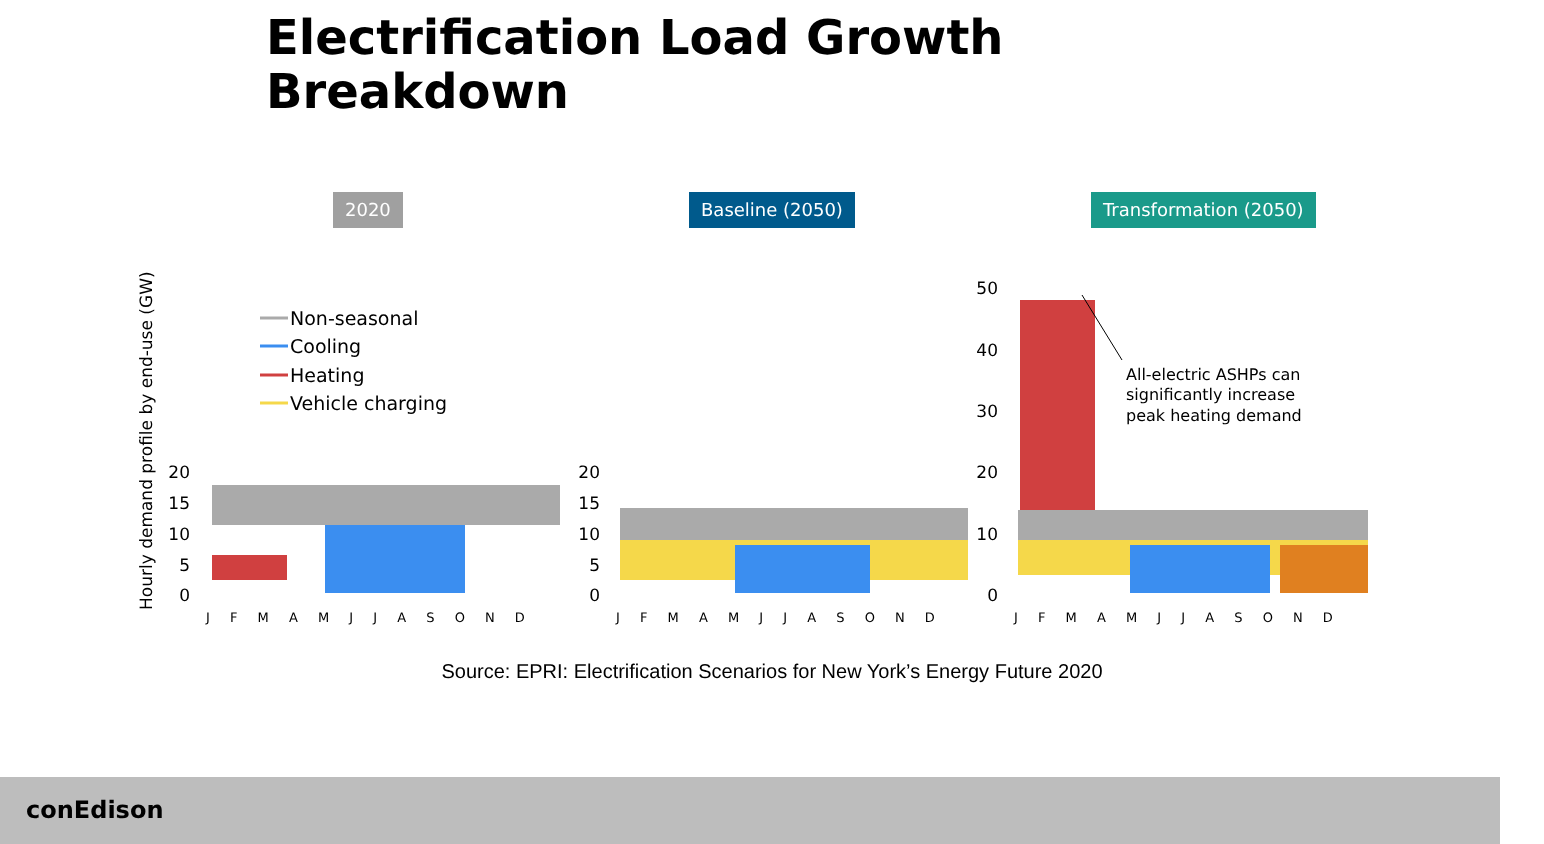Electrification Load Growth
Breakdown
2020 Baseline (2050) Transformation (2050)
Hourly demand profile by end-use (GW)
Non-seasonal
Cooling
Heating
Vehicle charging
20
15
10
5
0
20
15
10
5
0
50
40
30
20
10
0
J F M A M J J A S O N D
J F M A M J J A S O N D
J F M A M J J A S O N D
All-electric ASHPs can
significantly increase
peak heating demand
Source: EPRI: Electrification Scenarios for New York’s Energy Future 2020
conEdison